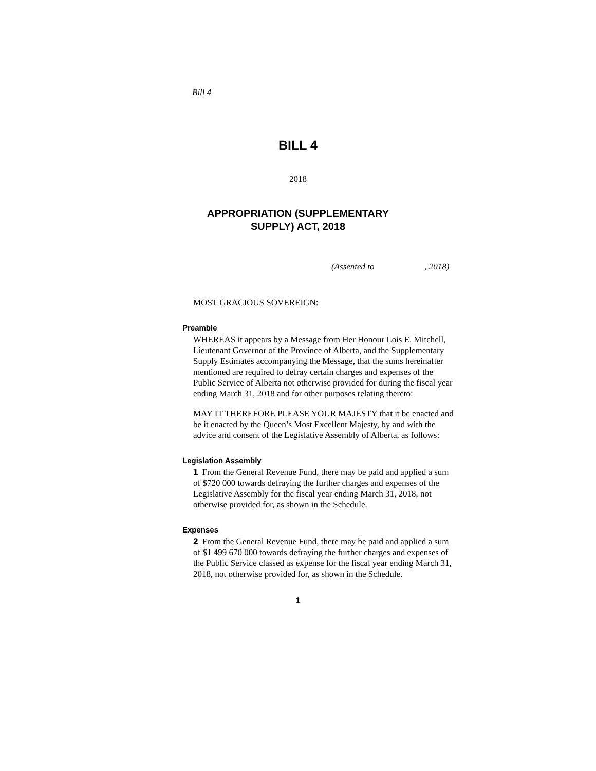Bill 4
BILL 4
2018
APPROPRIATION (SUPPLEMENTARY
SUPPLY) ACT, 2018
(Assented to , 2018)
MOST GRACIOUS SOVEREIGN:
Preamble
WHEREAS it appears by a Message from Her Honour Lois E. Mitchell, Lieutenant Governor of the Province of Alberta, and the Supplementary Supply Estimates accompanying the Message, that the sums hereinafter mentioned are required to defray certain charges and expenses of the Public Service of Alberta not otherwise provided for during the fiscal year ending March 31, 2018 and for other purposes relating thereto:
MAY IT THEREFORE PLEASE YOUR MAJESTY that it be enacted and be it enacted by the Queen’s Most Excellent Majesty, by and with the advice and consent of the Legislative Assembly of Alberta, as follows:
Legislation Assembly
1 From the General Revenue Fund, there may be paid and applied a sum of $720 000 towards defraying the further charges and expenses of the Legislative Assembly for the fiscal year ending March 31, 2018, not otherwise provided for, as shown in the Schedule.
Expenses
2 From the General Revenue Fund, there may be paid and applied a sum of $1 499 670 000 towards defraying the further charges and expenses of the Public Service classed as expense for the fiscal year ending March 31, 2018, not otherwise provided for, as shown in the Schedule.
1